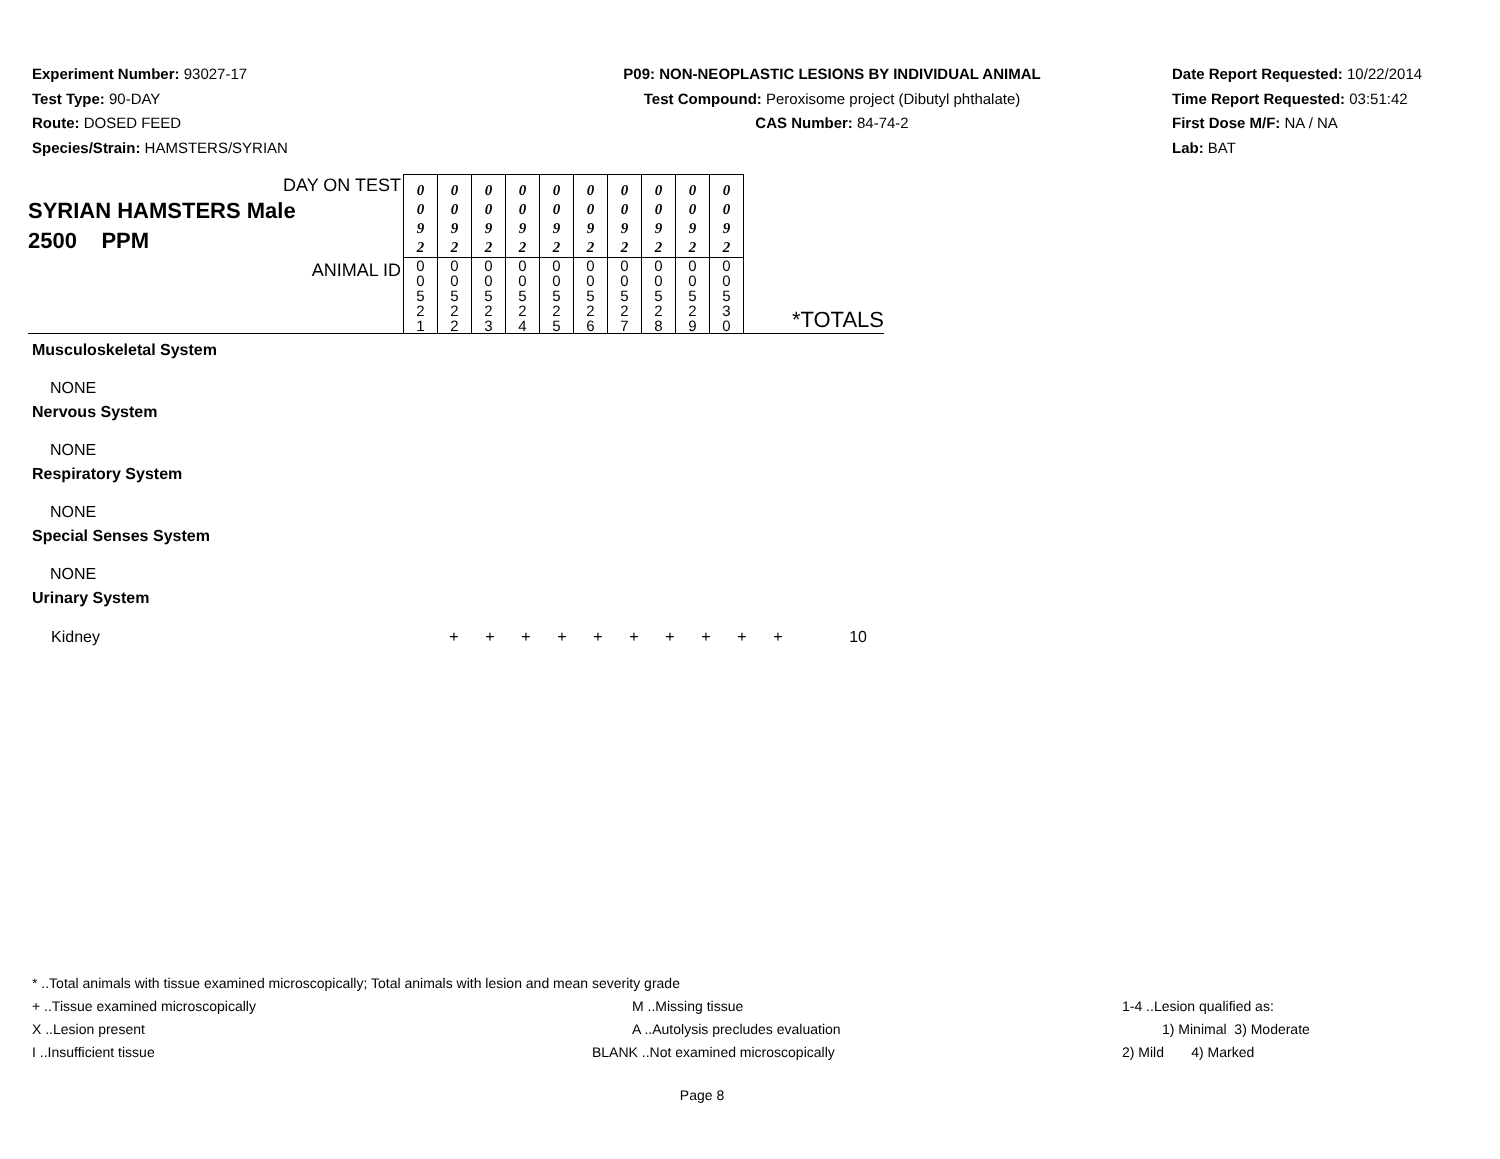Experiment Number: 93027-17
Test Type: 90-DAY
Route: DOSED FEED
Species/Strain: HAMSTERS/SYRIAN
P09: NON-NEOPLASTIC LESIONS BY INDIVIDUAL ANIMAL
Test Compound: Peroxisome project (Dibutyl phthalate)
CAS Number: 84-74-2
Date Report Requested: 10/22/2014
Time Report Requested: 03:51:42
First Dose M/F: NA / NA
Lab: BAT
| DAY ON TEST SYRIAN HAMSTERS Male 2500 PPM ANIMAL ID | 0 0 9 2 | 0 0 9 2 | 0 0 9 2 | 0 0 9 2 | 0 0 9 2 | 0 0 9 2 | 0 0 9 2 | 0 0 9 2 | 0 0 9 2 | 0 0 9 2 | *TOTALS |
| | 0 0 5 2 1 | 0 0 5 2 2 | 0 0 5 2 3 | 0 0 5 2 4 | 0 0 5 2 5 | 0 0 5 2 6 | 0 0 5 2 7 | 0 0 5 2 8 | 0 0 5 2 9 | 0 0 5 3 0 | |
Musculoskeletal System
NONE
Nervous System
NONE
Respiratory System
NONE
Special Senses System
NONE
Urinary System
| Kidney | + | + | + | + | + | + | + | + | + | + | 10 |
* ..Total animals with tissue examined microscopically; Total animals with lesion and mean severity grade
+ ..Tissue examined microscopically M ..Missing tissue 1-4 ..Lesion qualified as:
X ..Lesion present A ..Autolysis precludes evaluation 1) Minimal 3) Moderate
I ..Insufficient tissue BLANK ..Not examined microscopically 2) Mild 4) Marked
Page 8